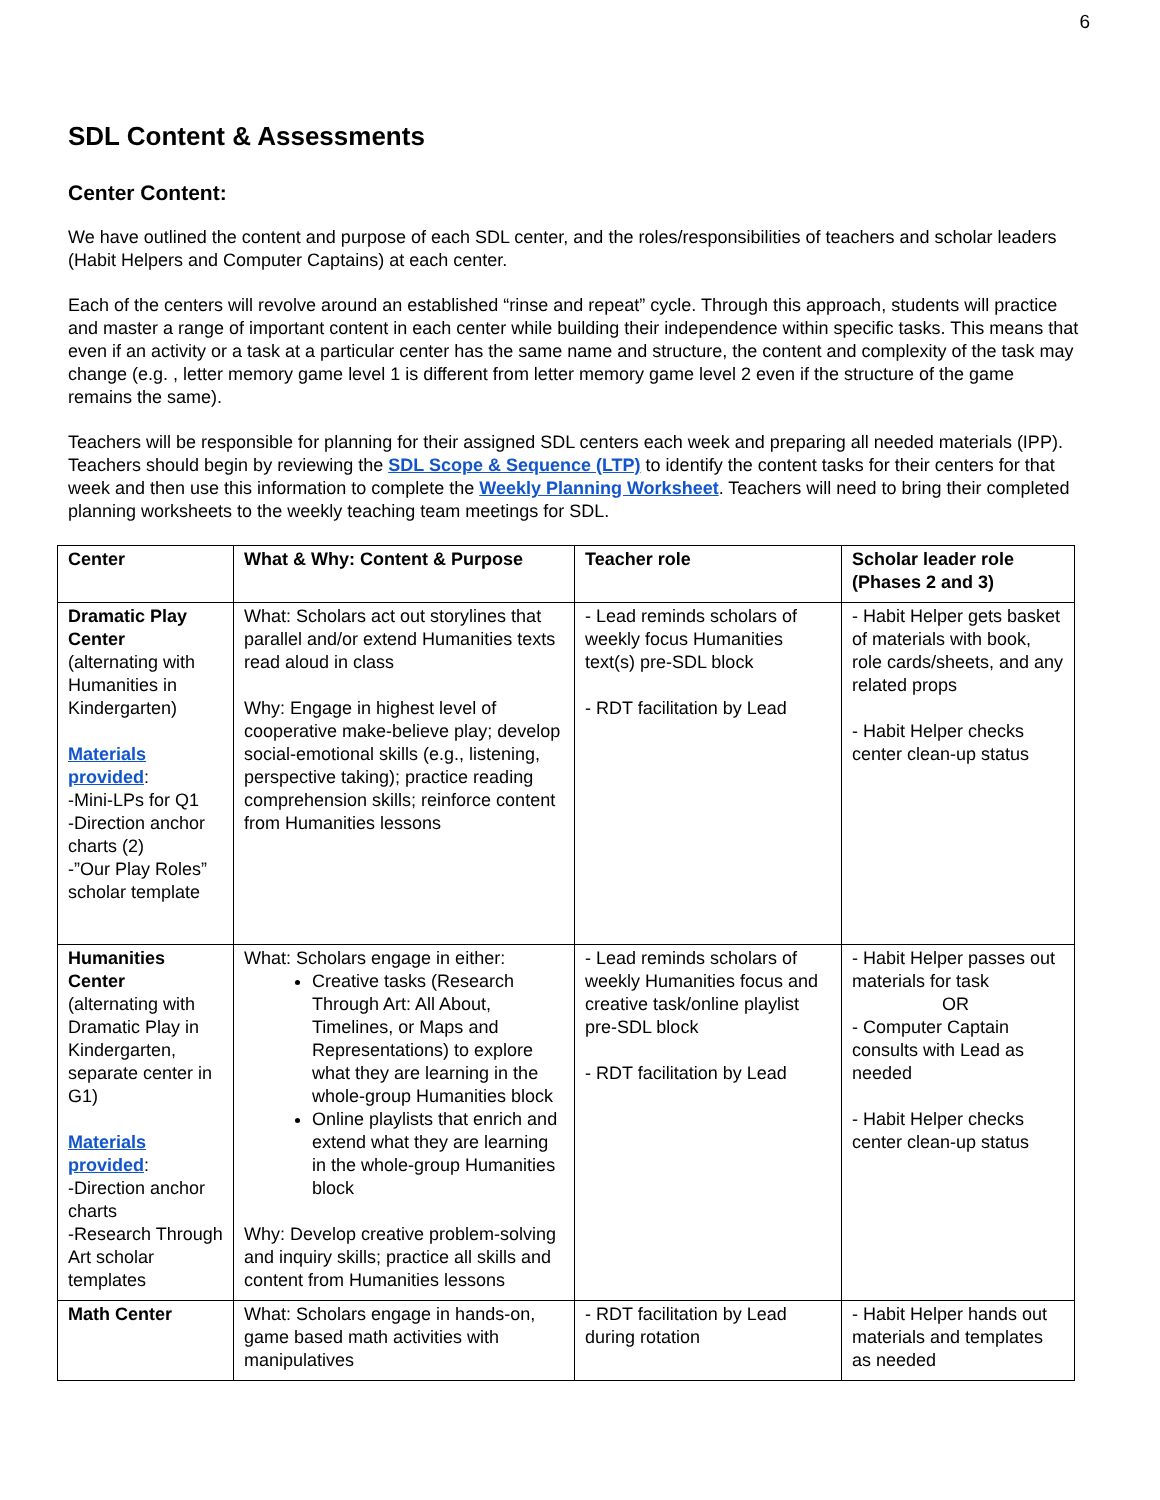6
SDL Content & Assessments
Center Content:
We have outlined the content and purpose of each SDL center, and the roles/responsibilities of teachers and scholar leaders (Habit Helpers and Computer Captains) at each center.
Each of the centers will revolve around an established “rinse and repeat” cycle. Through this approach, students will practice and master a range of important content in each center while building their independence within specific tasks. This means that even if an activity or a task at a particular center has the same name and structure, the content and complexity of the task may change (e.g. , letter memory game level 1 is different from letter memory game level 2 even if the structure of the game remains the same).
Teachers will be responsible for planning for their assigned SDL centers each week and preparing all needed materials (IPP). Teachers should begin by reviewing the SDL Scope & Sequence (LTP) to identify the content tasks for their centers for that week and then use this information to complete the Weekly Planning Worksheet. Teachers will need to bring their completed planning worksheets to the weekly teaching team meetings for SDL.
| Center | What & Why: Content & Purpose | Teacher role | Scholar leader role (Phases 2 and 3) |
| --- | --- | --- | --- |
| Dramatic Play Center (alternating with Humanities in Kindergarten) Materials provided : -Mini-LPs for Q1 -Direction anchor charts (2) -”Our Play Roles” scholar template | What: Scholars act out storylines that parallel and/or extend Humanities texts read aloud in class Why: Engage in highest level of cooperative make-believe play; develop social-emotional skills (e.g., listening, perspective taking); practice reading comprehension skills; reinforce content from Humanities lessons | - Lead reminds scholars of weekly focus Humanities text(s) pre-SDL block - RDT facilitation by Lead | - Habit Helper gets basket of materials with book, role cards/sheets, and any related props - Habit Helper checks center clean-up status |
| Humanities Center (alternating with Dramatic Play in Kindergarten, separate center in G1) Materials provided : -Direction anchor charts -Research Through Art scholar templates | What: Scholars engage in either: Creative tasks (Research Through Art: All About, Timelines, or Maps and Representations) to explore what they are learning in the whole-group Humanities block Online playlists that enrich and extend what they are learning in the whole-group Humanities block Why: Develop creative problem-solving and inquiry skills; practice all skills and content from Humanities lessons | - Lead reminds scholars of weekly Humanities focus and creative task/online playlist pre-SDL block - RDT facilitation by Lead | - Habit Helper passes out materials for task OR - Computer Captain consults with Lead as needed - Habit Helper checks center clean-up status |
| Math Center | What: Scholars engage in hands-on, game based math activities with manipulatives | - RDT facilitation by Lead during rotation | - Habit Helper hands out materials and templates as needed |